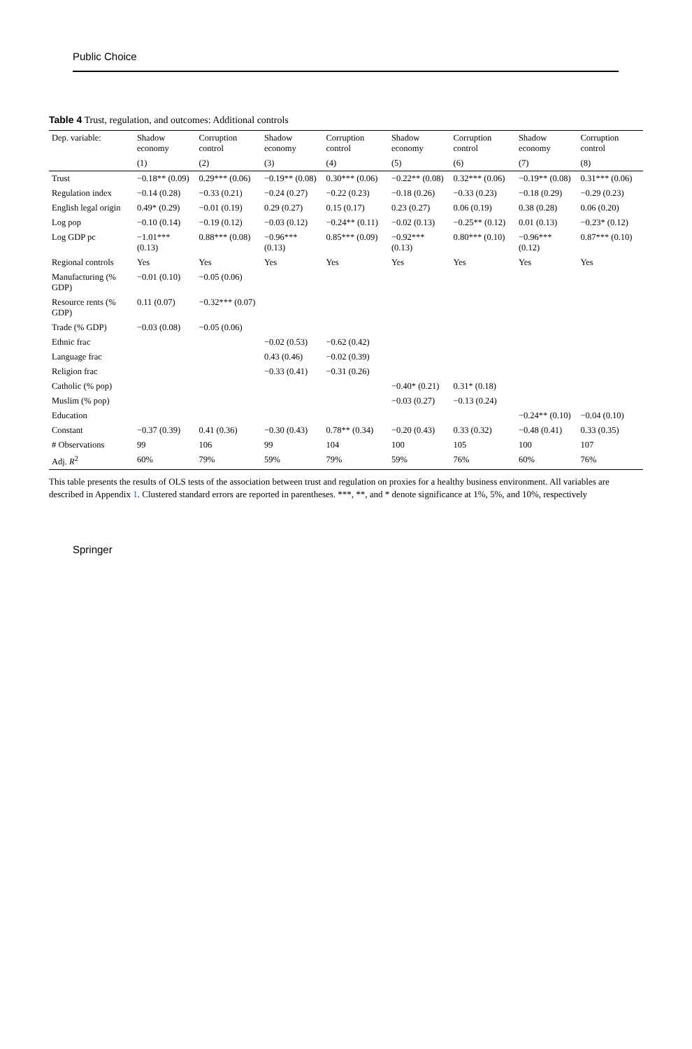Public Choice
Table 4 Trust, regulation, and outcomes: Additional controls
| Dep. variable: | Shadow economy | Corruption control | Shadow economy | Corruption control | Shadow economy | Corruption control | Shadow economy | Corruption control |
| --- | --- | --- | --- | --- | --- | --- | --- | --- |
| | (1) | (2) | (3) | (4) | (5) | (6) | (7) | (8) |
| Trust | −0.18** (0.09) | 0.29*** (0.06) | −0.19** (0.08) | 0.30*** (0.06) | −0.22** (0.08) | 0.32*** (0.06) | −0.19** (0.08) | 0.31*** (0.06) |
| Regulation index | −0.14 (0.28) | −0.33 (0.21) | −0.24 (0.27) | −0.22 (0.23) | −0.18 (0.26) | −0.33 (0.23) | −0.18 (0.29) | −0.29 (0.23) |
| English legal origin | 0.49* (0.29) | −0.01 (0.19) | 0.29 (0.27) | 0.15 (0.17) | 0.23 (0.27) | 0.06 (0.19) | 0.38 (0.28) | 0.06 (0.20) |
| Log pop | −0.10 (0.14) | −0.19 (0.12) | −0.03 (0.12) | −0.24** (0.11) | −0.02 (0.13) | −0.25** (0.12) | 0.01 (0.13) | −0.23* (0.12) |
| Log GDP pc | −1.01*** (0.13) | 0.88*** (0.08) | −0.96*** (0.13) | 0.85*** (0.09) | −0.92*** (0.13) | 0.80*** (0.10) | −0.96*** (0.12) | 0.87*** (0.10) |
| Regional controls | Yes | Yes | Yes | Yes | Yes | Yes | Yes | Yes |
| Manufacturing (% GDP) | −0.01 (0.10) | −0.05 (0.06) | | | | | | |
| Resource rents (% GDP) | 0.11 (0.07) | −0.32*** (0.07) | | | | | | |
| Trade (% GDP) | −0.03 (0.08) | −0.05 (0.06) | | | | | | |
| Ethnic frac | | | −0.02 (0.53) | −0.62 (0.42) | | | | |
| Language frac | | | 0.43 (0.46) | −0.02 (0.39) | | | | |
| Religion frac | | | −0.33 (0.41) | −0.31 (0.26) | | | | |
| Catholic (% pop) | | | | | −0.40* (0.21) | 0.31* (0.18) | | |
| Muslim (% pop) | | | | | −0.03 (0.27) | −0.13 (0.24) | | |
| Education | | | | | | | −0.24** (0.10) | −0.04 (0.10) |
| Constant | −0.37 (0.39) | 0.41 (0.36) | −0.30 (0.43) | 0.78** (0.34) | −0.20 (0.43) | 0.33 (0.32) | −0.48 (0.41) | 0.33 (0.35) |
| # Observations | 99 | 106 | 99 | 104 | 100 | 105 | 100 | 107 |
| Adj. R<sup>2</sup> | 60% | 79% | 59% | 79% | 59% | 76% | 60% | 76% |
This table presents the results of OLS tests of the association between trust and regulation on proxies for a healthy business environment. All variables are described in Appendix 1. Clustered standard errors are reported in parentheses. ***, **, and * denote significance at 1%, 5%, and 10%, respectively
Springer